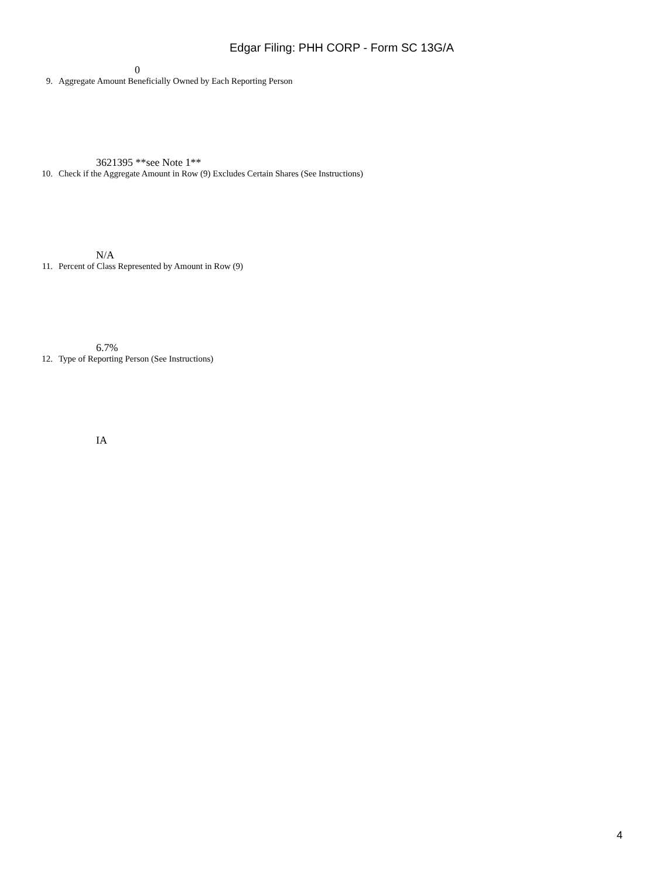Edgar Filing: PHH CORP - Form SC 13G/A
0
9. Aggregate Amount Beneficially Owned by Each Reporting Person
3621395 **see Note 1**
10. Check if the Aggregate Amount in Row (9) Excludes Certain Shares (See Instructions)
N/A
11. Percent of Class Represented by Amount in Row (9)
6.7%
12. Type of Reporting Person (See Instructions)
IA
4